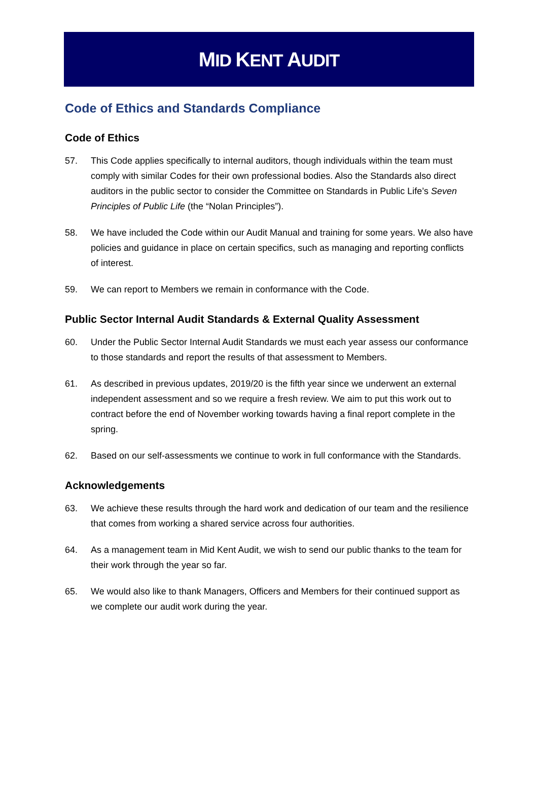MID KENT AUDIT
Code of Ethics and Standards Compliance
Code of Ethics
57. This Code applies specifically to internal auditors, though individuals within the team must comply with similar Codes for their own professional bodies. Also the Standards also direct auditors in the public sector to consider the Committee on Standards in Public Life’s Seven Principles of Public Life (the “Nolan Principles”).
58. We have included the Code within our Audit Manual and training for some years. We also have policies and guidance in place on certain specifics, such as managing and reporting conflicts of interest.
59. We can report to Members we remain in conformance with the Code.
Public Sector Internal Audit Standards & External Quality Assessment
60. Under the Public Sector Internal Audit Standards we must each year assess our conformance to those standards and report the results of that assessment to Members.
61. As described in previous updates, 2019/20 is the fifth year since we underwent an external independent assessment and so we require a fresh review. We aim to put this work out to contract before the end of November working towards having a final report complete in the spring.
62. Based on our self-assessments we continue to work in full conformance with the Standards.
Acknowledgements
63. We achieve these results through the hard work and dedication of our team and the resilience that comes from working a shared service across four authorities.
64. As a management team in Mid Kent Audit, we wish to send our public thanks to the team for their work through the year so far.
65. We would also like to thank Managers, Officers and Members for their continued support as we complete our audit work during the year.